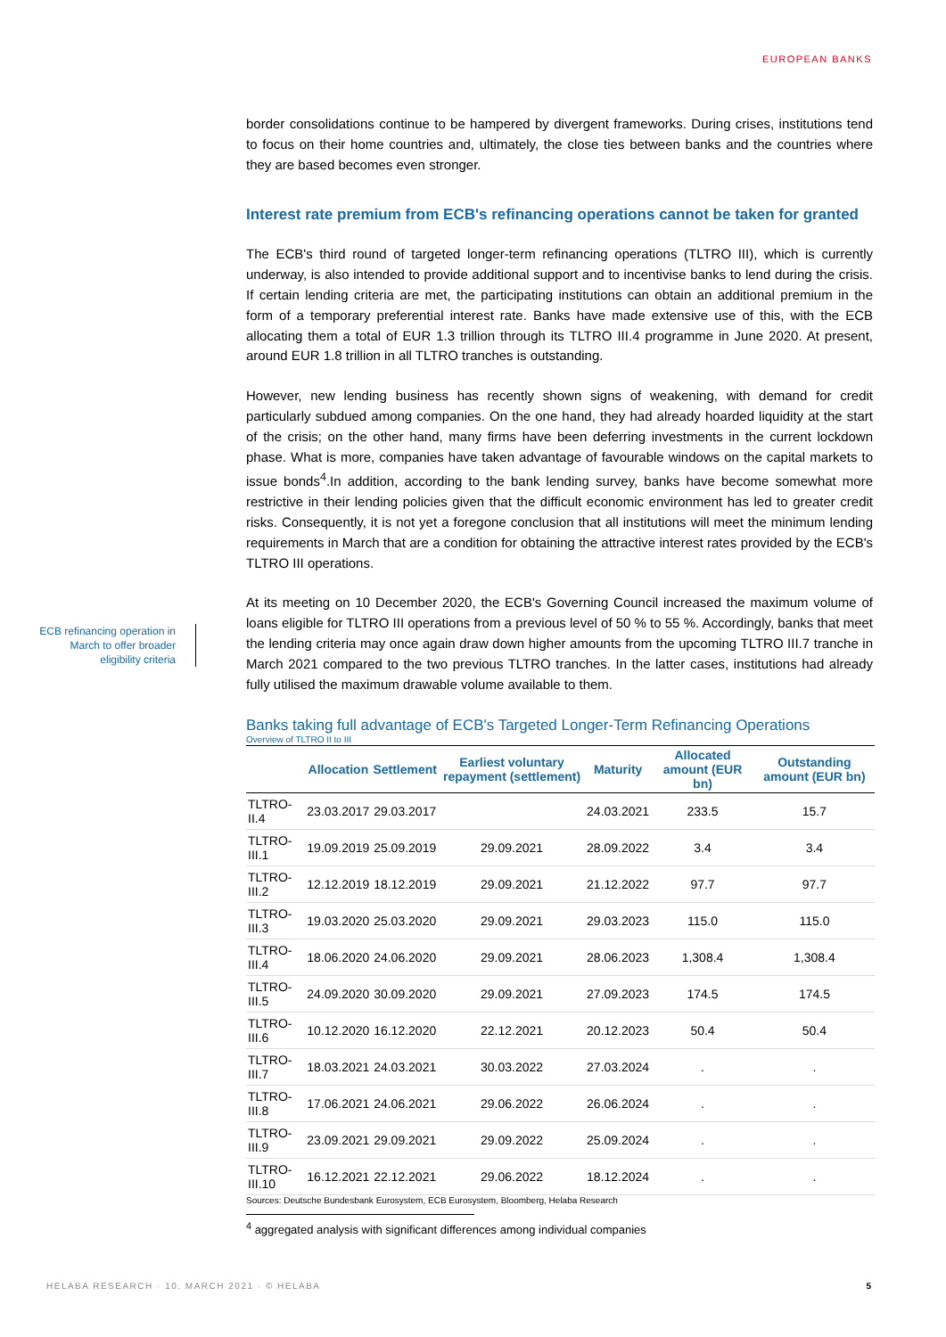EUROPEAN BANKS
ECB refinancing operation in March to offer broader eligibility criteria
border consolidations continue to be hampered by divergent frameworks. During crises, institutions tend to focus on their home countries and, ultimately, the close ties between banks and the countries where they are based becomes even stronger.
Interest rate premium from ECB's refinancing operations cannot be taken for granted
The ECB's third round of targeted longer-term refinancing operations (TLTRO III), which is currently underway, is also intended to provide additional support and to incentivise banks to lend during the crisis. If certain lending criteria are met, the participating institutions can obtain an additional premium in the form of a temporary preferential interest rate. Banks have made extensive use of this, with the ECB allocating them a total of EUR 1.3 trillion through its TLTRO III.4 programme in June 2020. At present, around EUR 1.8 trillion in all TLTRO tranches is outstanding.
However, new lending business has recently shown signs of weakening, with demand for credit particularly subdued among companies. On the one hand, they had already hoarded liquidity at the start of the crisis; on the other hand, many firms have been deferring investments in the current lockdown phase. What is more, companies have taken advantage of favourable windows on the capital markets to issue bonds<sup>4</sup>.In addition, according to the bank lending survey, banks have become somewhat more restrictive in their lending policies given that the difficult economic environment has led to greater credit risks. Consequently, it is not yet a foregone conclusion that all institutions will meet the minimum lending requirements in March that are a condition for obtaining the attractive interest rates provided by the ECB's TLTRO III operations.
At its meeting on 10 December 2020, the ECB's Governing Council increased the maximum volume of loans eligible for TLTRO III operations from a previous level of 50 % to 55 %. Accordingly, banks that meet the lending criteria may once again draw down higher amounts from the upcoming TLTRO III.7 tranche in March 2021 compared to the two previous TLTRO tranches. In the latter cases, institutions had already fully utilised the maximum drawable volume available to them.
Banks taking full advantage of ECB's Targeted Longer-Term Refinancing Operations
Overview of TLTRO II to III
| | Allocation | Settlement | Earliest voluntary repayment (settlement) | Maturity | Allocated amount (EUR bn) | Outstanding amount (EUR bn) |
| --- | --- | --- | --- | --- | --- | --- |
| TLTRO-II.4 | 23.03.2017 | 29.03.2017 | | 24.03.2021 | 233.5 | 15.7 |
| TLTRO-III.1 | 19.09.2019 | 25.09.2019 | 29.09.2021 | 28.09.2022 | 3.4 | 3.4 |
| TLTRO-III.2 | 12.12.2019 | 18.12.2019 | 29.09.2021 | 21.12.2022 | 97.7 | 97.7 |
| TLTRO-III.3 | 19.03.2020 | 25.03.2020 | 29.09.2021 | 29.03.2023 | 115.0 | 115.0 |
| TLTRO-III.4 | 18.06.2020 | 24.06.2020 | 29.09.2021 | 28.06.2023 | 1,308.4 | 1,308.4 |
| TLTRO-III.5 | 24.09.2020 | 30.09.2020 | 29.09.2021 | 27.09.2023 | 174.5 | 174.5 |
| TLTRO-III.6 | 10.12.2020 | 16.12.2020 | 22.12.2021 | 20.12.2023 | 50.4 | 50.4 |
| TLTRO-III.7 | 18.03.2021 | 24.03.2021 | 30.03.2022 | 27.03.2024 | . | . |
| TLTRO-III.8 | 17.06.2021 | 24.06.2021 | 29.06.2022 | 26.06.2024 | . | . |
| TLTRO-III.9 | 23.09.2021 | 29.09.2021 | 29.09.2022 | 25.09.2024 | . | . |
| TLTRO-III.10 | 16.12.2021 | 22.12.2021 | 29.06.2022 | 18.12.2024 | . | . |
Sources: Deutsche Bundesbank Eurosystem, ECB Eurosystem, Bloomberg, Helaba Research
<sup>4</sup> aggregated analysis with significant differences among individual companies
HELABA RESEARCH · 10. MARCH 2021 · © HELABA
5